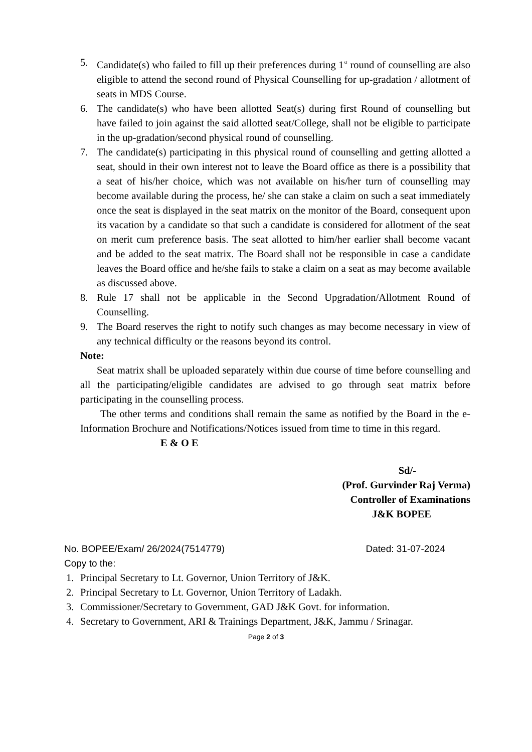5. Candidate(s) who failed to fill up their preferences during 1<sup>st</sup> round of counselling are also eligible to attend the second round of Physical Counselling for up-gradation / allotment of seats in MDS Course.
6. The candidate(s) who have been allotted Seat(s) during first Round of counselling but have failed to join against the said allotted seat/College, shall not be eligible to participate in the up-gradation/second physical round of counselling.
7. The candidate(s) participating in this physical round of counselling and getting allotted a seat, should in their own interest not to leave the Board office as there is a possibility that a seat of his/her choice, which was not available on his/her turn of counselling may become available during the process, he/ she can stake a claim on such a seat immediately once the seat is displayed in the seat matrix on the monitor of the Board, consequent upon its vacation by a candidate so that such a candidate is considered for allotment of the seat on merit cum preference basis. The seat allotted to him/her earlier shall become vacant and be added to the seat matrix. The Board shall not be responsible in case a candidate leaves the Board office and he/she fails to stake a claim on a seat as may become available as discussed above.
8. Rule 17 shall not be applicable in the Second Upgradation/Allotment Round of Counselling.
9. The Board reserves the right to notify such changes as may become necessary in view of any technical difficulty or the reasons beyond its control.
Note:
Seat matrix shall be uploaded separately within due course of time before counselling and all the participating/eligible candidates are advised to go through seat matrix before participating in the counselling process.
The other terms and conditions shall remain the same as notified by the Board in the e-Information Brochure and Notifications/Notices issued from time to time in this regard.
E & O E
Sd/-
(Prof. Gurvinder Raj Verma)
Controller of Examinations
J&K BOPEE
No. BOPEE/Exam/ 26/2024(7514779) Dated: 31-07-2024
Copy to the:
1. Principal Secretary to Lt. Governor, Union Territory of J&K.
2. Principal Secretary to Lt. Governor, Union Territory of Ladakh.
3. Commissioner/Secretary to Government, GAD J&K Govt. for information.
4. Secretary to Government, ARI & Trainings Department, J&K, Jammu / Srinagar.
Page 2 of 3